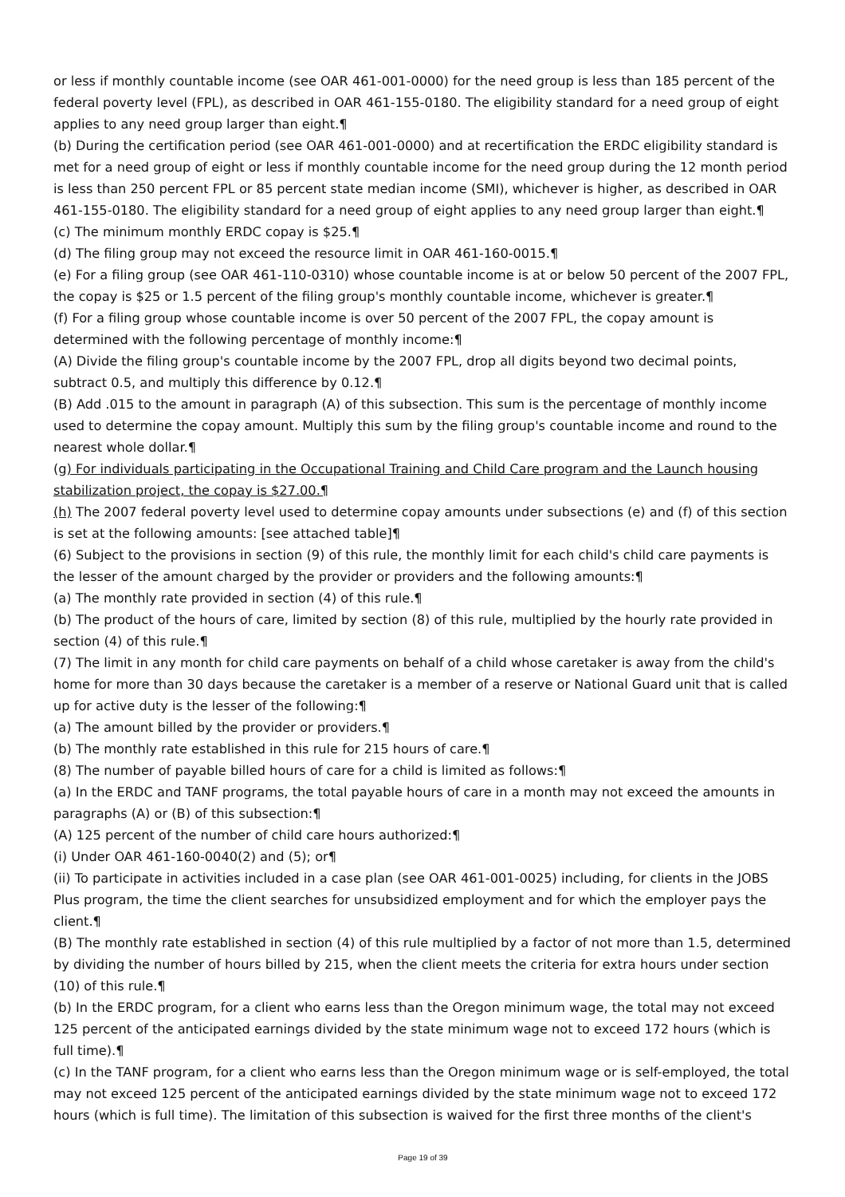or less if monthly countable income (see OAR 461-001-0000) for the need group is less than 185 percent of the federal poverty level (FPL), as described in OAR 461-155-0180. The eligibility standard for a need group of eight applies to any need group larger than eight.¶
(b) During the certification period (see OAR 461-001-0000) and at recertification the ERDC eligibility standard is met for a need group of eight or less if monthly countable income for the need group during the 12 month period is less than 250 percent FPL or 85 percent state median income (SMI), whichever is higher, as described in OAR 461-155-0180. The eligibility standard for a need group of eight applies to any need group larger than eight.¶
(c) The minimum monthly ERDC copay is $25.¶
(d) The filing group may not exceed the resource limit in OAR 461-160-0015.¶
(e) For a filing group (see OAR 461-110-0310) whose countable income is at or below 50 percent of the 2007 FPL, the copay is $25 or 1.5 percent of the filing group's monthly countable income, whichever is greater.¶
(f) For a filing group whose countable income is over 50 percent of the 2007 FPL, the copay amount is determined with the following percentage of monthly income:¶
(A) Divide the filing group's countable income by the 2007 FPL, drop all digits beyond two decimal points, subtract 0.5, and multiply this difference by 0.12.¶
(B) Add .015 to the amount in paragraph (A) of this subsection. This sum is the percentage of monthly income used to determine the copay amount. Multiply this sum by the filing group's countable income and round to the nearest whole dollar.¶
(g) For individuals participating in the Occupational Training and Child Care program and the Launch housing stabilization project, the copay is $27.00.¶
(h) The 2007 federal poverty level used to determine copay amounts under subsections (e) and (f) of this section is set at the following amounts: [see attached table]¶
(6) Subject to the provisions in section (9) of this rule, the monthly limit for each child's child care payments is the lesser of the amount charged by the provider or providers and the following amounts:¶
(a) The monthly rate provided in section (4) of this rule.¶
(b) The product of the hours of care, limited by section (8) of this rule, multiplied by the hourly rate provided in section (4) of this rule.¶
(7) The limit in any month for child care payments on behalf of a child whose caretaker is away from the child's home for more than 30 days because the caretaker is a member of a reserve or National Guard unit that is called up for active duty is the lesser of the following:¶
(a) The amount billed by the provider or providers.¶
(b) The monthly rate established in this rule for 215 hours of care.¶
(8) The number of payable billed hours of care for a child is limited as follows:¶
(a) In the ERDC and TANF programs, the total payable hours of care in a month may not exceed the amounts in paragraphs (A) or (B) of this subsection:¶
(A) 125 percent of the number of child care hours authorized:¶
(i) Under OAR 461-160-0040(2) and (5); or¶
(ii) To participate in activities included in a case plan (see OAR 461-001-0025) including, for clients in the JOBS Plus program, the time the client searches for unsubsidized employment and for which the employer pays the client.¶
(B) The monthly rate established in section (4) of this rule multiplied by a factor of not more than 1.5, determined by dividing the number of hours billed by 215, when the client meets the criteria for extra hours under section (10) of this rule.¶
(b) In the ERDC program, for a client who earns less than the Oregon minimum wage, the total may not exceed 125 percent of the anticipated earnings divided by the state minimum wage not to exceed 172 hours (which is full time).¶
(c) In the TANF program, for a client who earns less than the Oregon minimum wage or is self-employed, the total may not exceed 125 percent of the anticipated earnings divided by the state minimum wage not to exceed 172 hours (which is full time). The limitation of this subsection is waived for the first three months of the client's
Page 19 of 39